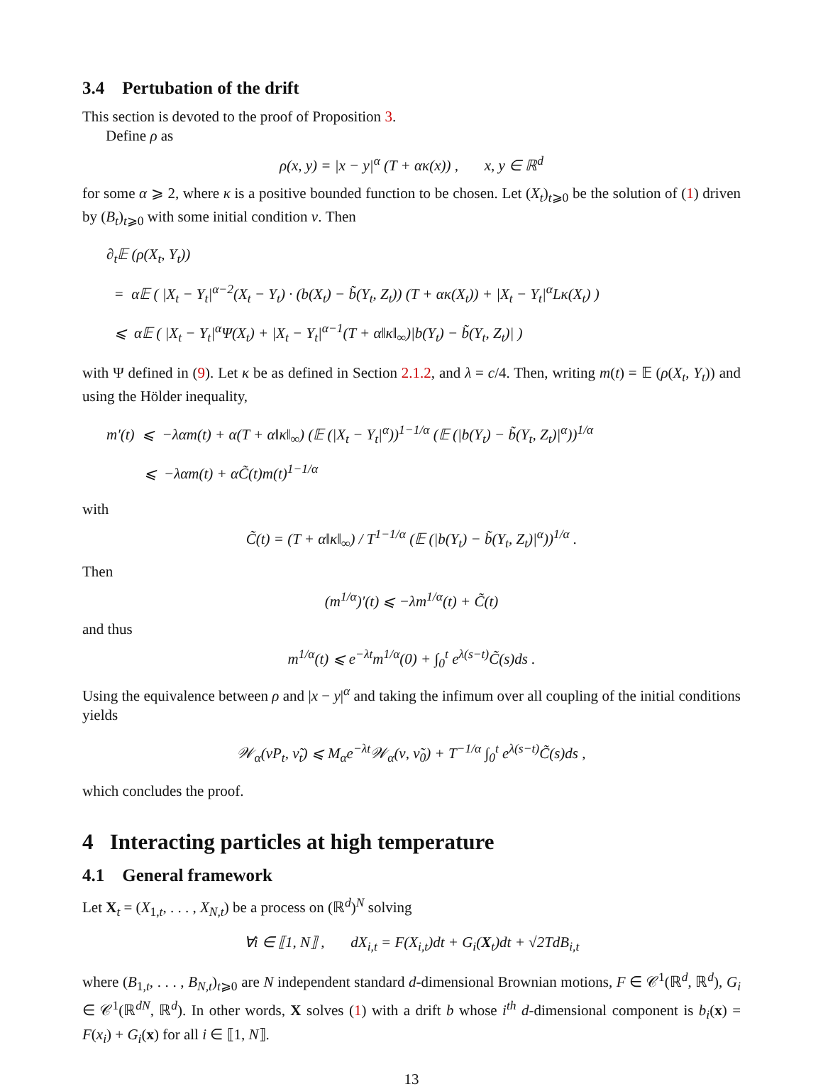3.4 Pertubation of the drift
This section is devoted to the proof of Proposition 3.
Define ρ as
ρ(x, y) = |x − y|<sup>α</sup> (T + ακ(x)) , x, y ∈ ℝ<sup>d</sup>
for some α ⩾ 2, where κ is a positive bounded function to be chosen. Let (X<sub>t</sub>)<sub>t⩾0</sub> be the solution of (1) driven by (B<sub>t</sub>)<sub>t⩾0</sub> with some initial condition ν. Then
∂<sub>t</sub>𝔼 (ρ(X<sub>t</sub>, Y<sub>t</sub>))
= α𝔼 ( |X<sub>t</sub> − Y<sub>t</sub>|<sup>α−2</sup>(X<sub>t</sub> − Y<sub>t</sub>) · (b(X<sub>t</sub>) − b̃(Y<sub>t</sub>, Z<sub>t</sub>)) (T + ακ(X<sub>t</sub>)) + |X<sub>t</sub> − Y<sub>t</sub>|<sup>α</sup>Lκ(X<sub>t</sub>) )
⩽ α𝔼 ( |X<sub>t</sub> − Y<sub>t</sub>|<sup>α</sup>Ψ(X<sub>t</sub>) + |X<sub>t</sub> − Y<sub>t</sub>|<sup>α−1</sup>(T + α‖κ‖<sub>∞</sub>)|b(Y<sub>t</sub>) − b̃(Y<sub>t</sub>, Z<sub>t</sub>)| )
with Ψ defined in (9). Let κ be as defined in Section 2.1.2, and λ = c/4. Then, writing m(t) = 𝔼 (ρ(X<sub>t</sub>, Y<sub>t</sub>)) and using the Hölder inequality,
m′(t) ⩽ −λαm(t) + α(T + α‖κ‖<sub>∞</sub>) (𝔼 (|X<sub>t</sub> − Y<sub>t</sub>|<sup>α</sup>))<sup>1−1/α</sup> (𝔼 (|b(Y<sub>t</sub>) − b̃(Y<sub>t</sub>, Z<sub>t</sub>)|<sup>α</sup>))<sup>1/α</sup>
⩽ −λαm(t) + αC̃(t)m(t)<sup>1−1/α</sup>
with
C̃(t) = (T + α‖κ‖<sub>∞</sub>) / T<sup>1−1/α</sup> (𝔼 (|b(Y<sub>t</sub>) − b̃(Y<sub>t</sub>, Z<sub>t</sub>)|<sup>α</sup>))<sup>1/α</sup> .
Then
(m<sup>1/α</sup>)′(t) ⩽ −λm<sup>1/α</sup>(t) + C̃(t)
and thus
m<sup>1/α</sup>(t) ⩽ e<sup>−λt</sup>m<sup>1/α</sup>(0) + ∫<sub>0</sub><sup>t</sup> e<sup>λ(s−t)</sup>C̃(s)ds .
Using the equivalence between ρ and |x − y|<sup>α</sup> and taking the infimum over all coupling of the initial conditions yields
𝒲<sub>α</sub>(νP<sub>t</sub>, ν̃<sub>t</sub>) ⩽ M<sub>α</sub>e<sup>−λt</sup>𝒲<sub>α</sub>(ν, ν̃<sub>0</sub>) + T<sup>−1/α</sup> ∫<sub>0</sub><sup>t</sup> e<sup>λ(s−t)</sup>C̃(s)ds ,
which concludes the proof.
4 Interacting particles at high temperature
4.1 General framework
Let X<sub>t</sub> = (X<sub>1,t</sub>, . . . , X<sub>N,t</sub>) be a process on (ℝ<sup>d</sup>)<sup>N</sup> solving
∀i ∈ ⟦1, N⟧ , dX<sub>i,t</sub> = F(X<sub>i,t</sub>)dt + G<sub>i</sub>(X<sub>t</sub>)dt + √2TdB<sub>i,t</sub>
where (B<sub>1,t</sub>, . . . , B<sub>N,t</sub>)<sub>t⩾0</sub> are N independent standard d-dimensional Brownian motions, F ∈ 𝒞<sup>1</sup>(ℝ<sup>d</sup>, ℝ<sup>d</sup>), G<sub>i</sub> ∈ 𝒞<sup>1</sup>(ℝ<sup>dN</sup>, ℝ<sup>d</sup>). In other words, X solves (1) with a drift b whose i<sup>th</sup> d-dimensional component is b<sub>i</sub>(x) = F(x<sub>i</sub>) + G<sub>i</sub>(x) for all i ∈ ⟦1, N⟧.
13